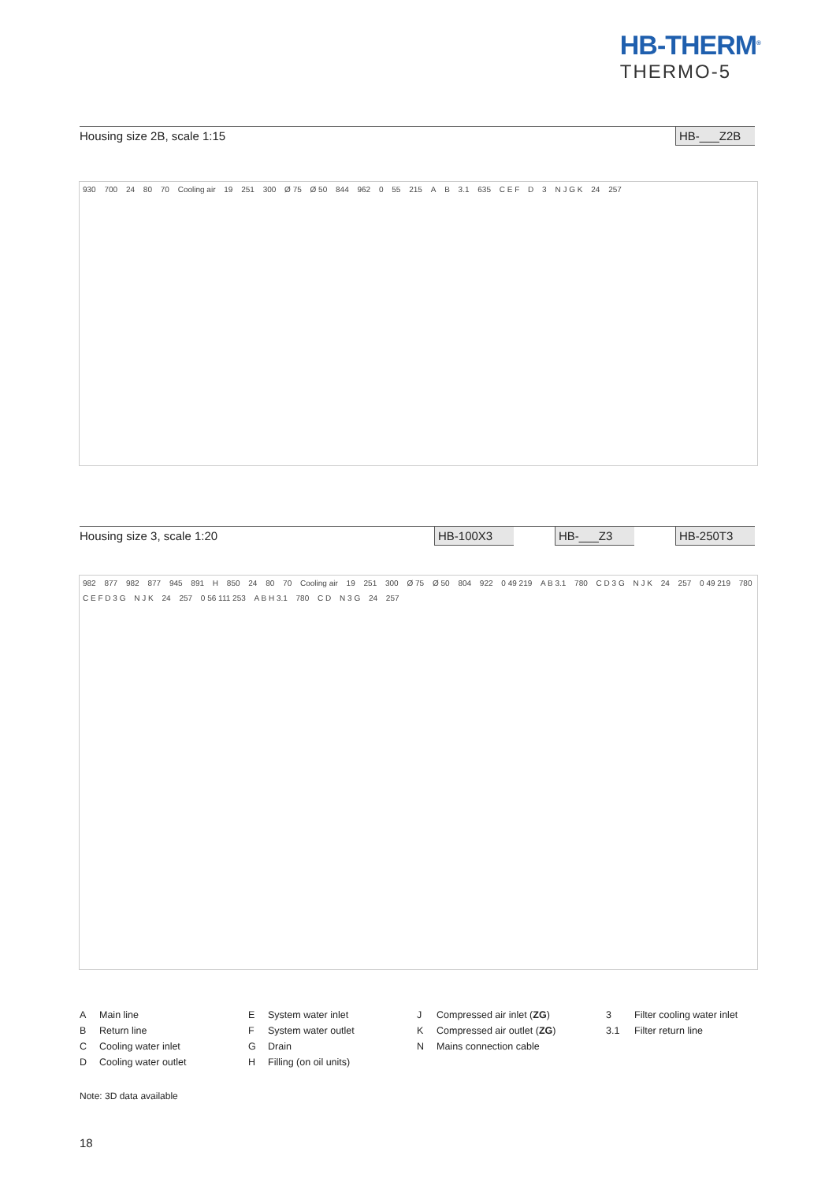HB-THERM<sup>®</sup>
THERMO-5
Housing size 2B, scale 1:15 HB-___Z2B
930 700 24 80 70 Cooling air 19 251 300 Ø 75 Ø 50 844 962 0 55 215 A B 3.1 635 C E F D 3 N J G K 24 257
Housing size 3, scale 1:20 HB-100X3 HB-___Z3 HB-250T3
982 877 982 877 945 891 H 850 24 80 70 Cooling air 19 251 300 Ø 75 Ø 50 804 922 0 49 219 A B 3.1 780 C D 3 G N J K 24 257 0 49 219 780 C E F D 3 G N J K 24 257 0 56 111 253 A B H 3.1 780 C D N 3 G 24 257
A Main line
E System water inlet
J Compressed air inlet (ZG)
3 Filter cooling water inlet
B Return line
F System water outlet
K Compressed air outlet (ZG)
3.1 Filter return line
C Cooling water inlet
G Drain
N Mains connection cable
D Cooling water outlet
H Filling (on oil units)
Note: 3D data available
18